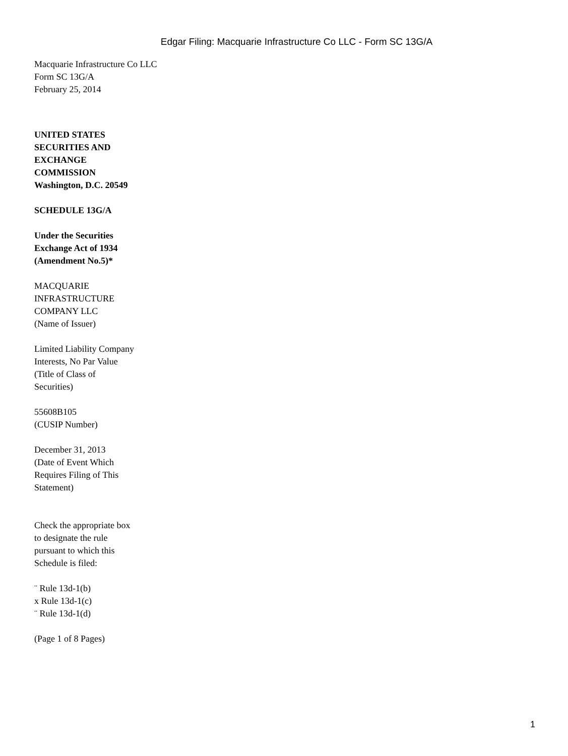Edgar Filing: Macquarie Infrastructure Co LLC - Form SC 13G/A
Macquarie Infrastructure Co LLC
Form SC 13G/A
February 25, 2014
UNITED STATES SECURITIES AND EXCHANGE COMMISSION Washington, D.C. 20549
SCHEDULE 13G/A
Under the Securities Exchange Act of 1934
(Amendment No.5)*
MACQUARIE INFRASTRUCTURE COMPANY LLC
(Name of Issuer)
Limited Liability Company Interests, No Par Value
(Title of Class of Securities)
55608B105
(CUSIP Number)
December 31, 2013
(Date of Event Which Requires Filing of This Statement)
Check the appropriate box to designate the rule pursuant to which this Schedule is filed:
¨ Rule 13d-1(b)
x Rule 13d-1(c)
¨ Rule 13d-1(d)
(Page 1 of 8 Pages)
1